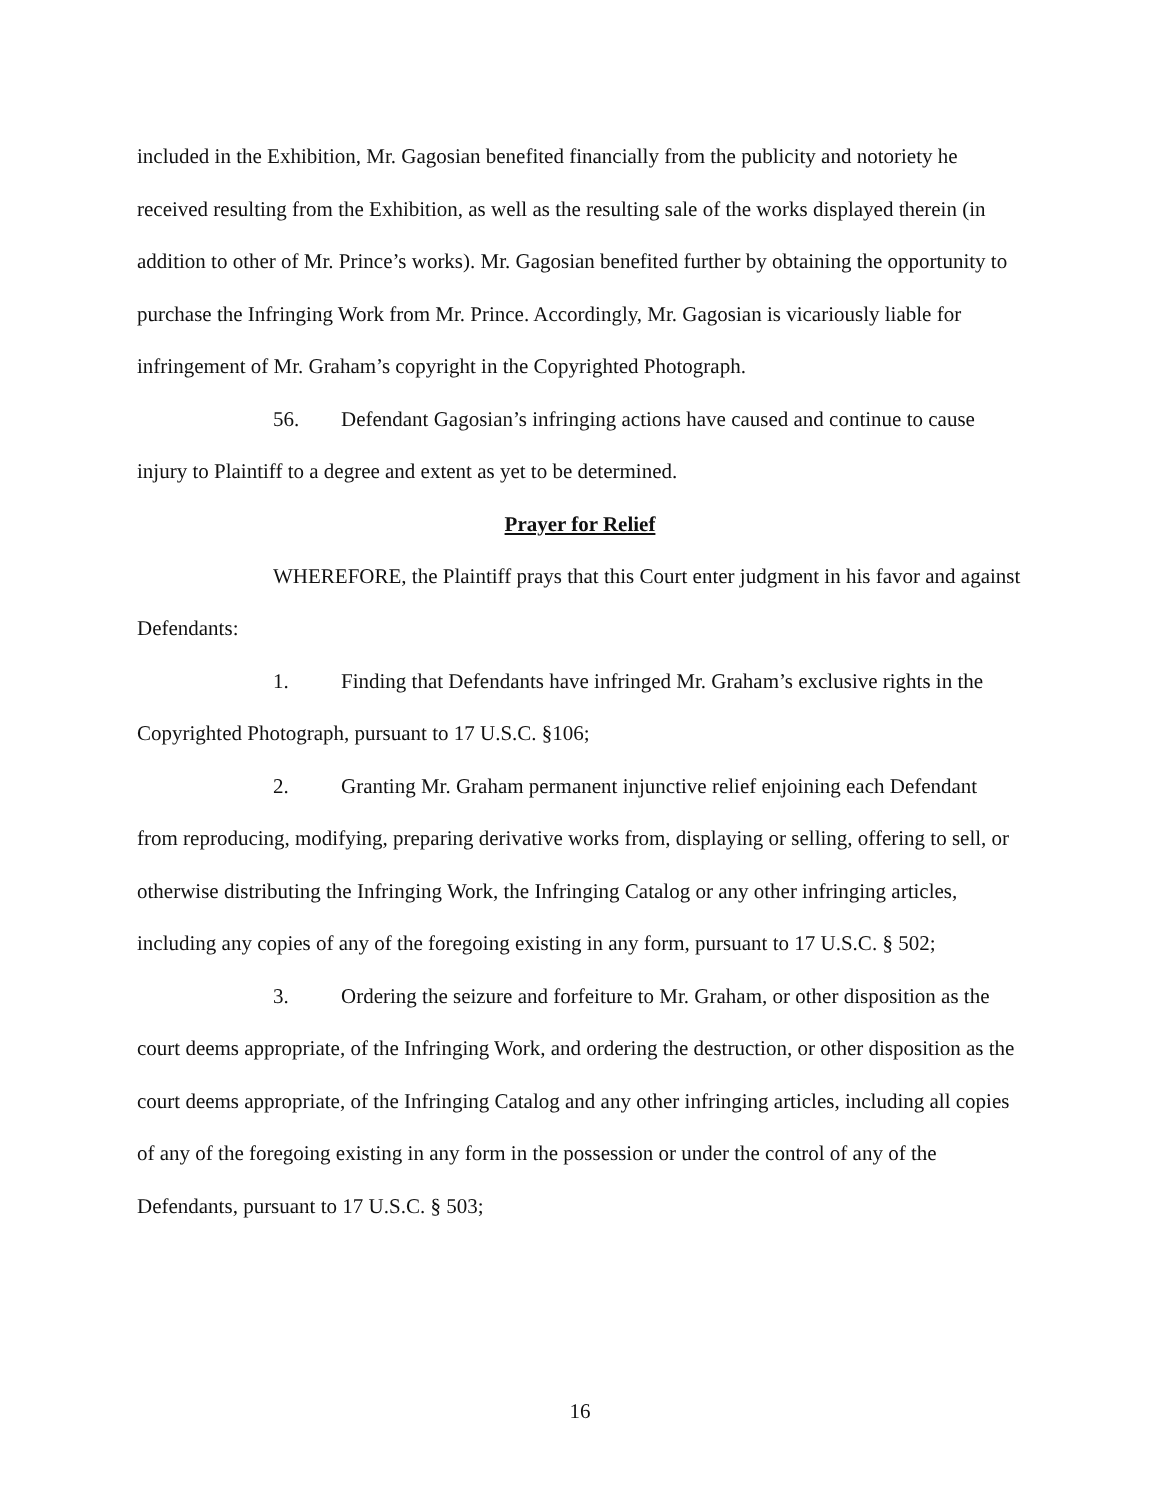included in the Exhibition, Mr. Gagosian benefited financially from the publicity and notoriety he received resulting from the Exhibition, as well as the resulting sale of the works displayed therein (in addition to other of Mr. Prince’s works). Mr. Gagosian benefited further by obtaining the opportunity to purchase the Infringing Work from Mr. Prince. Accordingly, Mr. Gagosian is vicariously liable for infringement of Mr. Graham’s copyright in the Copyrighted Photograph.
56. Defendant Gagosian’s infringing actions have caused and continue to cause injury to Plaintiff to a degree and extent as yet to be determined.
Prayer for Relief
WHEREFORE, the Plaintiff prays that this Court enter judgment in his favor and against Defendants:
1. Finding that Defendants have infringed Mr. Graham’s exclusive rights in the Copyrighted Photograph, pursuant to 17 U.S.C. §106;
2. Granting Mr. Graham permanent injunctive relief enjoining each Defendant from reproducing, modifying, preparing derivative works from, displaying or selling, offering to sell, or otherwise distributing the Infringing Work, the Infringing Catalog or any other infringing articles, including any copies of any of the foregoing existing in any form, pursuant to 17 U.S.C. § 502;
3. Ordering the seizure and forfeiture to Mr. Graham, or other disposition as the court deems appropriate, of the Infringing Work, and ordering the destruction, or other disposition as the court deems appropriate, of the Infringing Catalog and any other infringing articles, including all copies of any of the foregoing existing in any form in the possession or under the control of any of the Defendants, pursuant to 17 U.S.C. § 503;
16